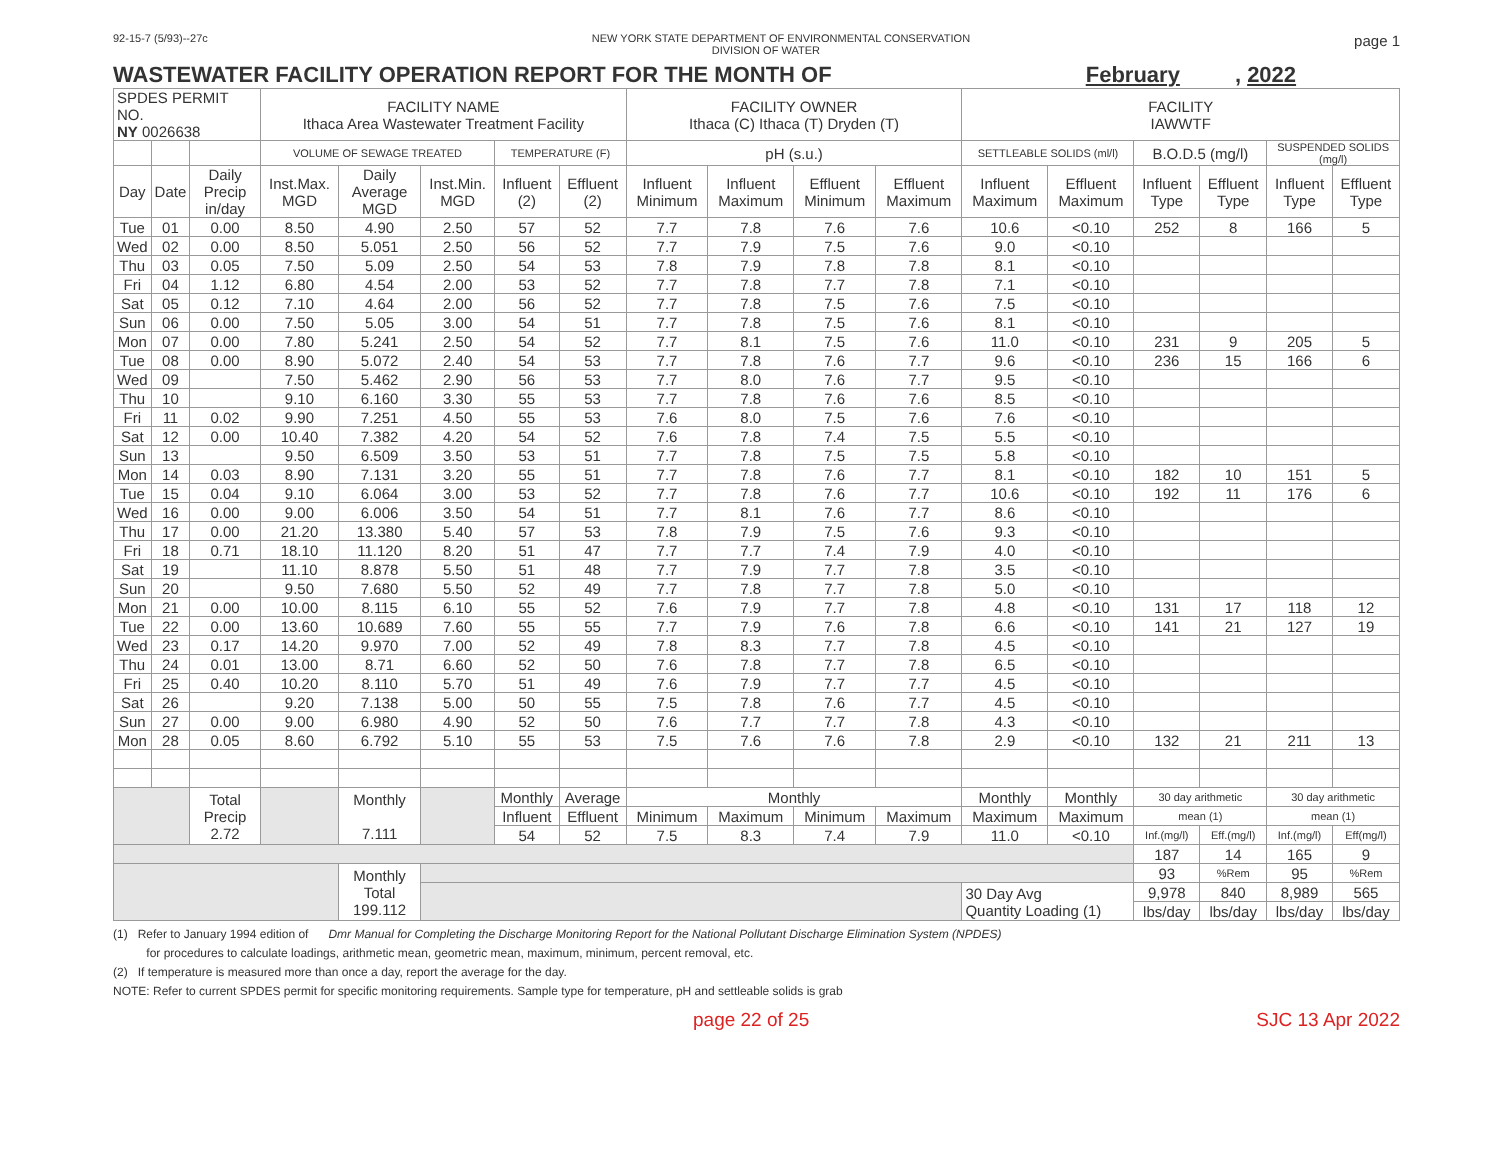92-15-7 (5/93)--27c NEW YORK STATE DEPARTMENT OF ENVIRONMENTAL CONSERVATION
DIVISION OF WATER page 1
WASTEWATER FACILITY OPERATION REPORT FOR THE MONTH OF February , 2022
| SPDES PERMIT NO. NY 0026638 | | | FACILITY NAME Ithaca Area Wastewater Treatment Facility | | | | | FACILITY OWNER Ithaca (C) Ithaca (T) Dryden (T) | | | | FACILITY IAWWTF | | | | | |
| | | | VOLUME OF SEWAGE TREATED | | | TEMPERATURE (F) | | pH (s.u.) | | | | SETTLEABLE SOLIDS (ml/l) | | B.O.D.5 (mg/l) | | SUSPENDED SOLIDS (mg/l) | |
| Day | Date | Daily Precip in/day | Inst.Max. MGD | Daily Average MGD | Inst.Min. MGD | Influent (2) | Effluent (2) | Influent Minimum | Influent Maximum | Effluent Minimum | Effluent Maximum | Influent Maximum | Effluent Maximum | Influent Type | Effluent Type | Influent Type | Effluent Type |
| Tue | 01 | 0.00 | 8.50 | 4.90 | 2.50 | 57 | 52 | 7.7 | 7.8 | 7.6 | 7.6 | 10.6 | <0.10 | 252 | 8 | 166 | 5 |
| Wed | 02 | 0.00 | 8.50 | 5.051 | 2.50 | 56 | 52 | 7.7 | 7.9 | 7.5 | 7.6 | 9.0 | <0.10 | | | | |
| Thu | 03 | 0.05 | 7.50 | 5.09 | 2.50 | 54 | 53 | 7.8 | 7.9 | 7.8 | 7.8 | 8.1 | <0.10 | | | | |
| Fri | 04 | 1.12 | 6.80 | 4.54 | 2.00 | 53 | 52 | 7.7 | 7.8 | 7.7 | 7.8 | 7.1 | <0.10 | | | | |
| Sat | 05 | 0.12 | 7.10 | 4.64 | 2.00 | 56 | 52 | 7.7 | 7.8 | 7.5 | 7.6 | 7.5 | <0.10 | | | | |
| Sun | 06 | 0.00 | 7.50 | 5.05 | 3.00 | 54 | 51 | 7.7 | 7.8 | 7.5 | 7.6 | 8.1 | <0.10 | | | | |
| Mon | 07 | 0.00 | 7.80 | 5.241 | 2.50 | 54 | 52 | 7.7 | 8.1 | 7.5 | 7.6 | 11.0 | <0.10 | 231 | 9 | 205 | 5 |
| Tue | 08 | 0.00 | 8.90 | 5.072 | 2.40 | 54 | 53 | 7.7 | 7.8 | 7.6 | 7.7 | 9.6 | <0.10 | 236 | 15 | 166 | 6 |
| Wed | 09 | | 7.50 | 5.462 | 2.90 | 56 | 53 | 7.7 | 8.0 | 7.6 | 7.7 | 9.5 | <0.10 | | | | |
| Thu | 10 | | 9.10 | 6.160 | 3.30 | 55 | 53 | 7.7 | 7.8 | 7.6 | 7.6 | 8.5 | <0.10 | | | | |
| Fri | 11 | 0.02 | 9.90 | 7.251 | 4.50 | 55 | 53 | 7.6 | 8.0 | 7.5 | 7.6 | 7.6 | <0.10 | | | | |
| Sat | 12 | 0.00 | 10.40 | 7.382 | 4.20 | 54 | 52 | 7.6 | 7.8 | 7.4 | 7.5 | 5.5 | <0.10 | | | | |
| Sun | 13 | | 9.50 | 6.509 | 3.50 | 53 | 51 | 7.7 | 7.8 | 7.5 | 7.5 | 5.8 | <0.10 | | | | |
| Mon | 14 | 0.03 | 8.90 | 7.131 | 3.20 | 55 | 51 | 7.7 | 7.8 | 7.6 | 7.7 | 8.1 | <0.10 | 182 | 10 | 151 | 5 |
| Tue | 15 | 0.04 | 9.10 | 6.064 | 3.00 | 53 | 52 | 7.7 | 7.8 | 7.6 | 7.7 | 10.6 | <0.10 | 192 | 11 | 176 | 6 |
| Wed | 16 | 0.00 | 9.00 | 6.006 | 3.50 | 54 | 51 | 7.7 | 8.1 | 7.6 | 7.7 | 8.6 | <0.10 | | | | |
| Thu | 17 | 0.00 | 21.20 | 13.380 | 5.40 | 57 | 53 | 7.8 | 7.9 | 7.5 | 7.6 | 9.3 | <0.10 | | | | |
| Fri | 18 | 0.71 | 18.10 | 11.120 | 8.20 | 51 | 47 | 7.7 | 7.7 | 7.4 | 7.9 | 4.0 | <0.10 | | | | |
| Sat | 19 | | 11.10 | 8.878 | 5.50 | 51 | 48 | 7.7 | 7.9 | 7.7 | 7.8 | 3.5 | <0.10 | | | | |
| Sun | 20 | | 9.50 | 7.680 | 5.50 | 52 | 49 | 7.7 | 7.8 | 7.7 | 7.8 | 5.0 | <0.10 | | | | |
| Mon | 21 | 0.00 | 10.00 | 8.115 | 6.10 | 55 | 52 | 7.6 | 7.9 | 7.7 | 7.8 | 4.8 | <0.10 | 131 | 17 | 118 | 12 |
| Tue | 22 | 0.00 | 13.60 | 10.689 | 7.60 | 55 | 55 | 7.7 | 7.9 | 7.6 | 7.8 | 6.6 | <0.10 | 141 | 21 | 127 | 19 |
| Wed | 23 | 0.17 | 14.20 | 9.970 | 7.00 | 52 | 49 | 7.8 | 8.3 | 7.7 | 7.8 | 4.5 | <0.10 | | | | |
| Thu | 24 | 0.01 | 13.00 | 8.71 | 6.60 | 52 | 50 | 7.6 | 7.8 | 7.7 | 7.8 | 6.5 | <0.10 | | | | |
| Fri | 25 | 0.40 | 10.20 | 8.110 | 5.70 | 51 | 49 | 7.6 | 7.9 | 7.7 | 7.7 | 4.5 | <0.10 | | | | |
| Sat | 26 | | 9.20 | 7.138 | 5.00 | 50 | 55 | 7.5 | 7.8 | 7.6 | 7.7 | 4.5 | <0.10 | | | | |
| Sun | 27 | 0.00 | 9.00 | 6.980 | 4.90 | 52 | 50 | 7.6 | 7.7 | 7.7 | 7.8 | 4.3 | <0.10 | | | | |
| Mon | 28 | 0.05 | 8.60 | 6.792 | 5.10 | 55 | 53 | 7.5 | 7.6 | 7.6 | 7.8 | 2.9 | <0.10 | 132 | 21 | 211 | 13 |
| | | Total Precip 2.72 | | Monthly 7.111 | | Monthly | Average | Monthly | | | | Monthly | Monthly | 30 day arithmetic | | 30 day arithmetic | |
| | | | | | | Influent | Effluent | Minimum | Maximum | Minimum | Maximum | Maximum | Maximum | mean (1) | | mean (1) | |
| | | | | | | 54 | 52 | 7.5 | 8.3 | 7.4 | 7.9 | 11.0 | <0.10 | Inf.(mg/l) | Eff.(mg/l) | Inf.(mg/l) | Eff(mg/l) |
| | | | | | | | | | | | | | | 187 | 14 | 165 | 9 |
| | | | | Monthly Total 199.112 | | | | | | | | | | 93 | %Rem | 95 | %Rem |
| | | | | | | | | | | | | 30 Day Avg Quantity Loading (1) | | 9,978 | 840 | 8,989 | 565 |
| | | | | | | | | | | | | | | lbs/day | lbs/day | lbs/day | lbs/day |
(1) Refer to January 1994 edition of Dmr Manual for Completing the Discharge Monitoring Report for the National Pollutant Discharge Elimination System (NPDES)
for procedures to calculate loadings, arithmetic mean, geometric mean, maximum, minimum, percent removal, etc.
(2) If temperature is measured more than once a day, report the average for the day.
NOTE: Refer to current SPDES permit for specific monitoring requirements. Sample type for temperature, pH and settleable solids is grab
page 22 of 25 SJC 13 Apr 2022